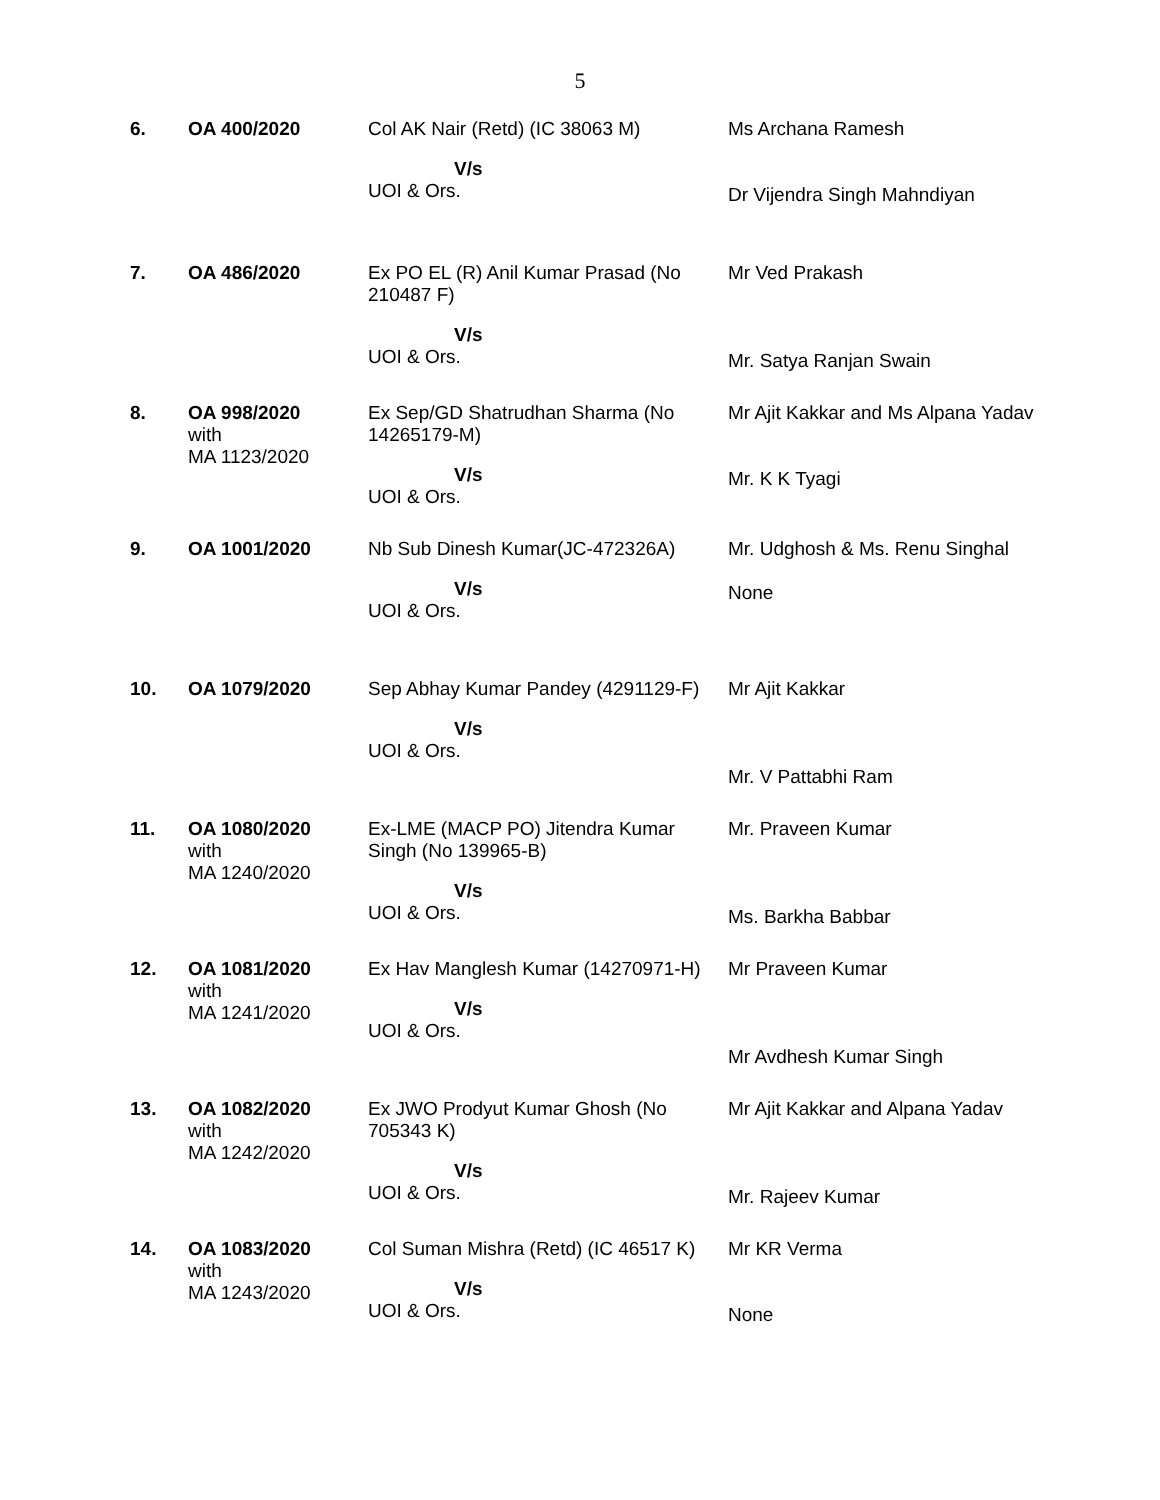5
| 6. | OA 400/2020 | Col AK Nair (Retd) (IC 38063 M) V/s UOI & Ors. | Ms Archana Ramesh Dr Vijendra Singh Mahndiyan |
| 7. | OA 486/2020 | Ex PO EL (R) Anil Kumar Prasad (No 210487 F) V/s UOI & Ors. | Mr Ved Prakash Mr. Satya Ranjan Swain |
| 8. | OA 998/2020 with MA 1123/2020 | Ex Sep/GD Shatrudhan Sharma (No 14265179-M) V/s UOI & Ors. | Mr Ajit Kakkar and Ms Alpana Yadav Mr. K K Tyagi |
| 9. | OA 1001/2020 | Nb Sub Dinesh Kumar(JC-472326A) V/s UOI & Ors. | Mr. Udghosh & Ms. Renu Singhal None |
| 10. | OA 1079/2020 | Sep Abhay Kumar Pandey (4291129-F) V/s UOI & Ors. | Mr Ajit Kakkar Mr. V Pattabhi Ram |
| 11. | OA 1080/2020 with MA 1240/2020 | Ex-LME (MACP PO) Jitendra Kumar Singh (No 139965-B) V/s UOI & Ors. | Mr. Praveen Kumar Ms. Barkha Babbar |
| 12. | OA 1081/2020 with MA 1241/2020 | Ex Hav Manglesh Kumar (14270971-H) V/s UOI & Ors. | Mr Praveen Kumar Mr Avdhesh Kumar Singh |
| 13. | OA 1082/2020 with MA 1242/2020 | Ex JWO Prodyut Kumar Ghosh (No 705343 K) V/s UOI & Ors. | Mr Ajit Kakkar and Alpana Yadav Mr. Rajeev Kumar |
| 14. | OA 1083/2020 with MA 1243/2020 | Col Suman Mishra (Retd) (IC 46517 K) V/s UOI & Ors. | Mr KR Verma None |